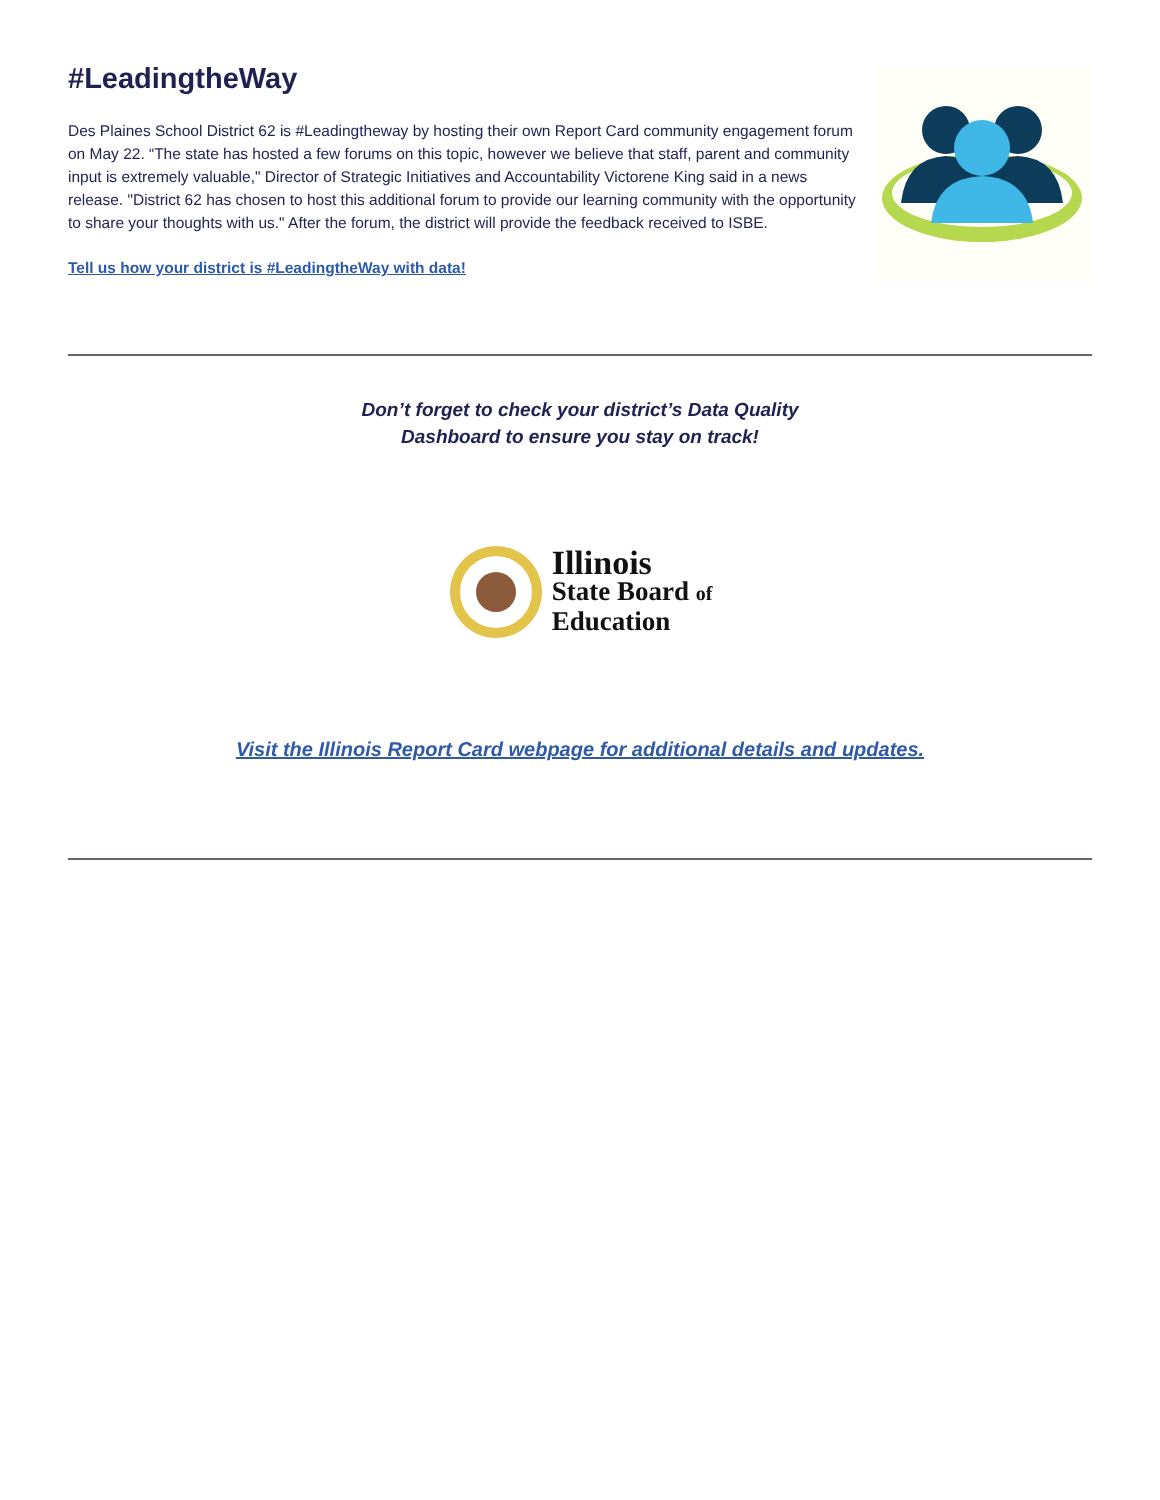#LeadingtheWay
Des Plaines School District 62 is #Leadingtheway by hosting their own Report Card community engagement forum on May 22. “The state has hosted a few forums on this topic, however we believe that staff, parent and community input is extremely valuable," Director of Strategic Initiatives and Accountability Victorene King said in a news release. "District 62 has chosen to host this additional forum to provide our learning community with the opportunity to share your thoughts with us." After the forum, the district will provide the feedback received to ISBE.
Tell us how your district is #LeadingtheWay with data!
Don’t forget to check your district’s Data Quality
Dashboard to ensure you stay on track!
Illinois
State Board of
Education
Visit the Illinois Report Card webpage for additional details and updates.